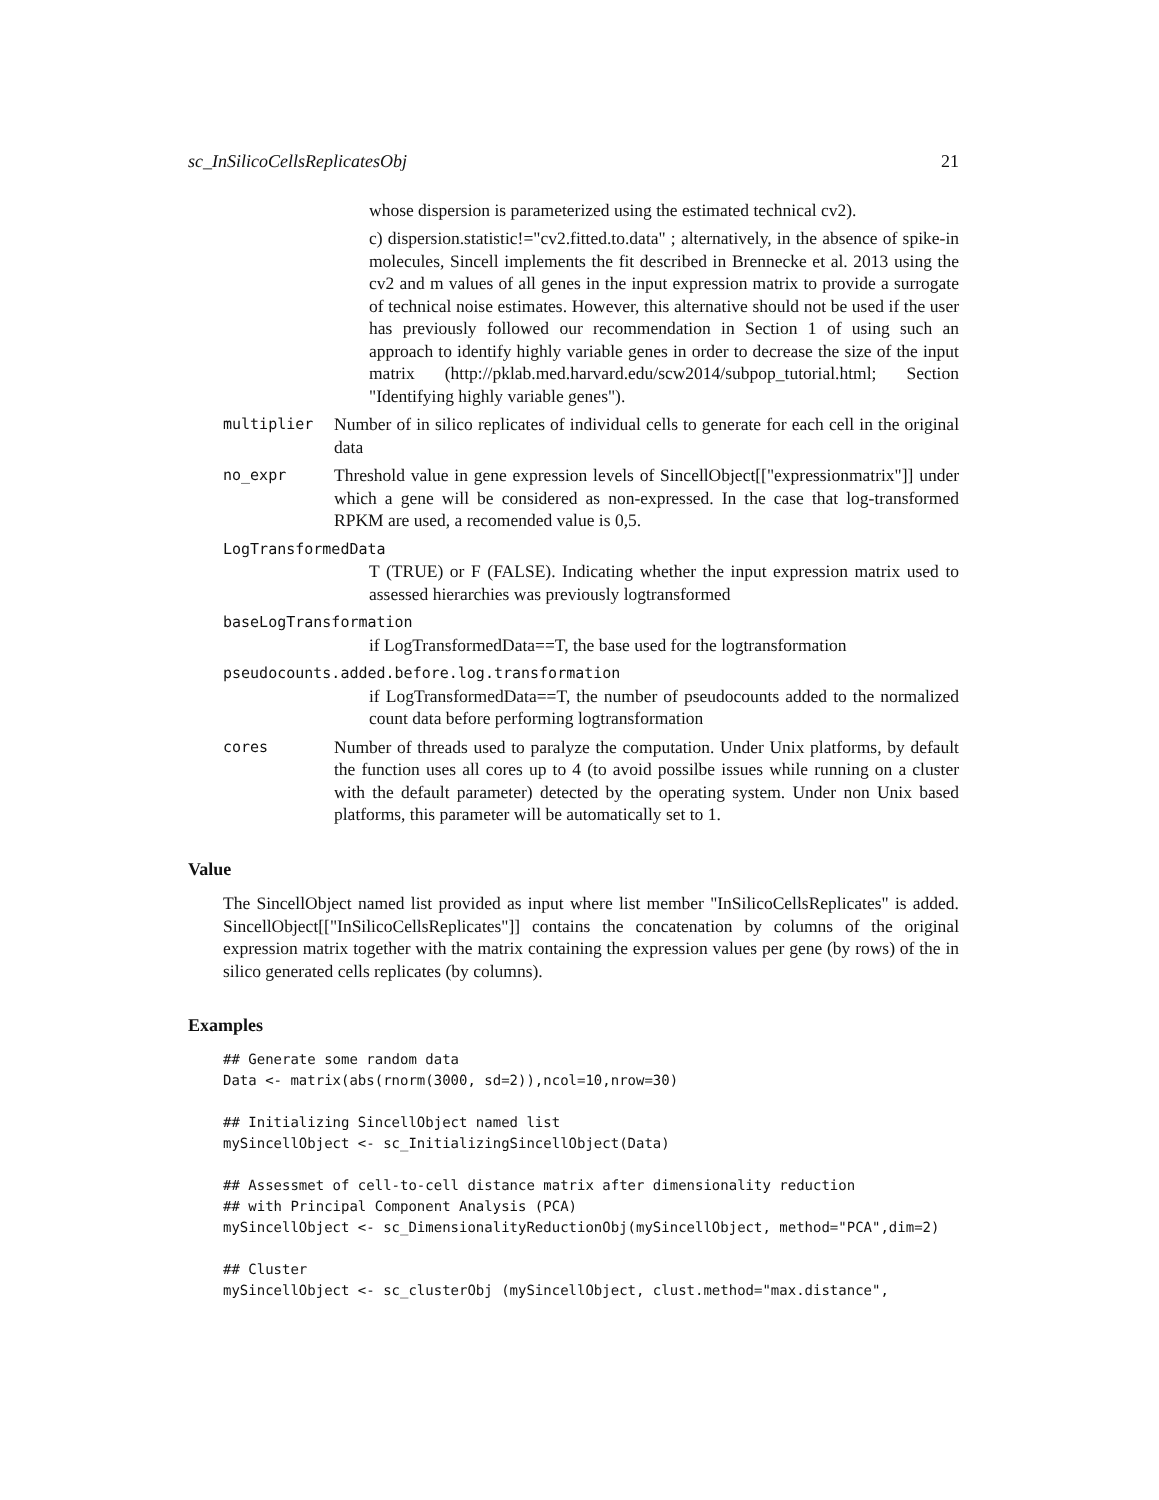sc_InSilicoCellsReplicatesObj 21
whose dispersion is parameterized using the estimated technical cv2).
c) dispersion.statistic!="cv2.fitted.to.data" ; alternatively, in the absence of spike-in molecules, Sincell implements the fit described in Brennecke et al. 2013 using the cv2 and m values of all genes in the input expression matrix to provide a surrogate of technical noise estimates. However, this alternative should not be used if the user has previously followed our recommendation in Section 1 of using such an approach to identify highly variable genes in order to decrease the size of the input matrix (http://pklab.med.harvard.edu/scw2014/subpop_tutorial.html; Section "Identifying highly variable genes").
multiplier
Number of in silico replicates of individual cells to generate for each cell in the original data
no_expr
Threshold value in gene expression levels of SincellObject[["expressionmatrix"]] under which a gene will be considered as non-expressed. In the case that log-transformed RPKM are used, a recomended value is 0,5.
LogTransformedData
T (TRUE) or F (FALSE). Indicating whether the input expression matrix used to assessed hierarchies was previously logtransformed
baseLogTransformation
if LogTransformedData==T, the base used for the logtransformation
pseudocounts.added.before.log.transformation
if LogTransformedData==T, the number of pseudocounts added to the normalized count data before performing logtransformation
cores
Number of threads used to paralyze the computation. Under Unix platforms, by default the function uses all cores up to 4 (to avoid possilbe issues while running on a cluster with the default parameter) detected by the operating system. Under non Unix based platforms, this parameter will be automatically set to 1.
Value
The SincellObject named list provided as input where list member "InSilicoCellsReplicates" is added. SincellObject[["InSilicoCellsReplicates"]] contains the concatenation by columns of the original expression matrix together with the matrix containing the expression values per gene (by rows) of the in silico generated cells replicates (by columns).
Examples
## Generate some random data
Data <- matrix(abs(rnorm(3000, sd=2)),ncol=10,nrow=30)

## Initializing SincellObject named list
mySincellObject <- sc_InitializingSincellObject(Data)

## Assessmet of cell-to-cell distance matrix after dimensionality reduction
## with Principal Component Analysis (PCA)
mySincellObject <- sc_DimensionalityReductionObj(mySincellObject, method="PCA",dim=2)

## Cluster
mySincellObject <- sc_clusterObj (mySincellObject, clust.method="max.distance",